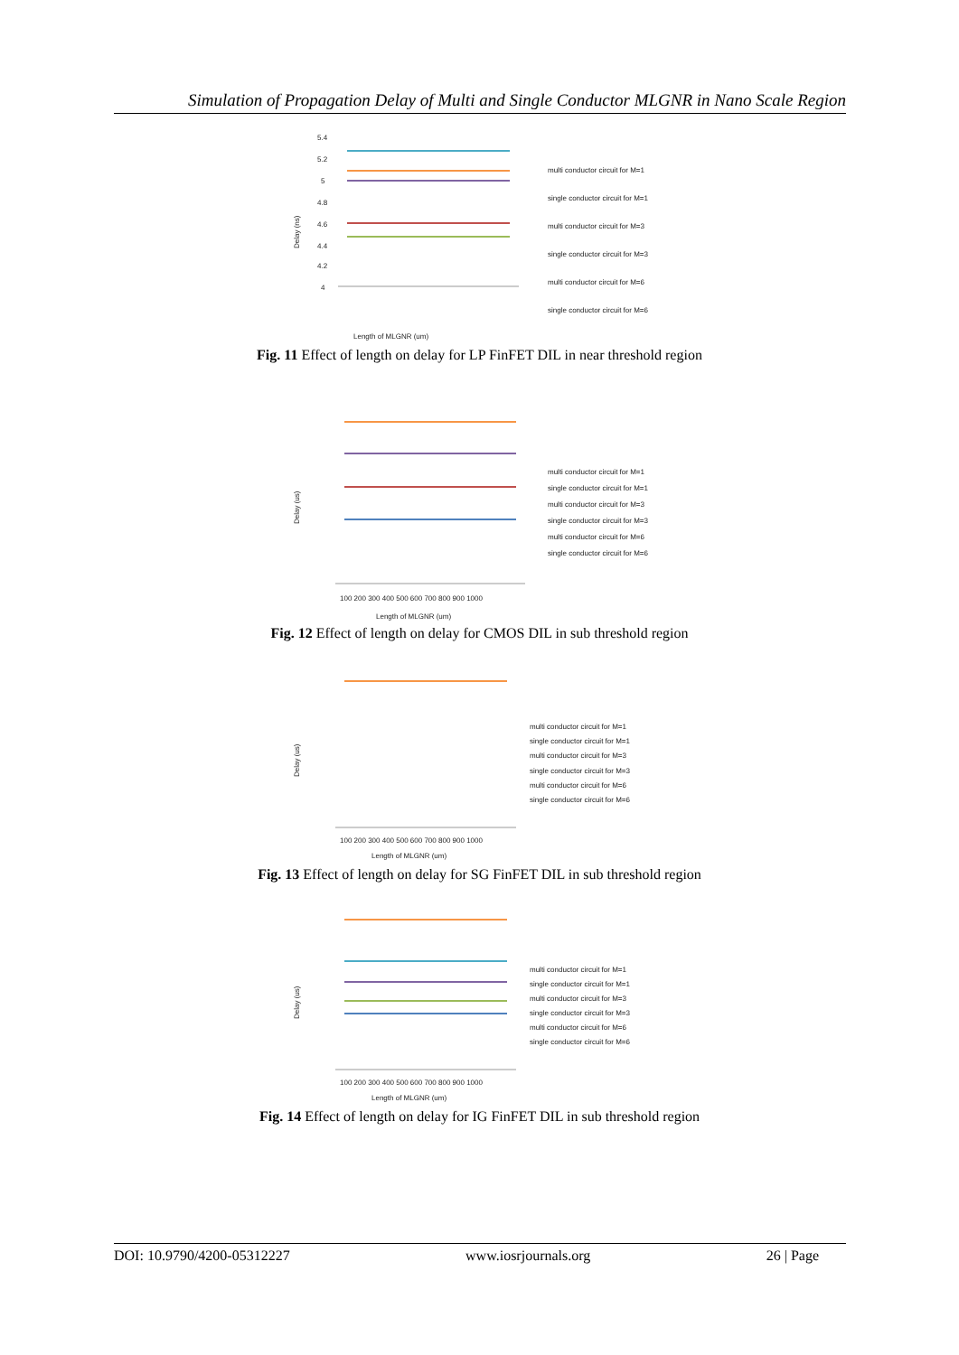Simulation of Propagation Delay of Multi and Single Conductor MLGNR in Nano Scale Region
5.4
5.2
5
4.8
4.6
4.4
4.2
4
Delay (ns)
Length of MLGNR (um)
multi conductor circuit for M=1
single conductor circuit for M=1
multi conductor circuit for M=3
single conductor circuit for M=3
multi conductor circuit for M=6
single conductor circuit for M=6
Fig. 11 Effect of length on delay for LP FinFET DIL in near threshold region
Delay (us)
100 200 300 400 500 600 700 800 900 1000
Length of MLGNR (um)
multi conductor circuit for M=1
single conductor circuit for M=1
multi conductor circuit for M=3
single conductor circuit for M=3
multi conductor circuit for M=6
single conductor circuit for M=6
Fig. 12 Effect of length on delay for CMOS DIL in sub threshold region
Delay (us)
100 200 300 400 500 600 700 800 900 1000
Length of MLGNR (um)
multi conductor circuit for M=1
single conductor circuit for M=1
multi conductor circuit for M=3
single conductor circuit for M=3
multi conductor circuit for M=6
single conductor circuit for M=6
Fig. 13 Effect of length on delay for SG FinFET DIL in sub threshold region
Delay (us)
100 200 300 400 500 600 700 800 900 1000
Length of MLGNR (um)
multi conductor circuit for M=1
single conductor circuit for M=1
multi conductor circuit for M=3
single conductor circuit for M=3
multi conductor circuit for M=6
single conductor circuit for M=6
Fig. 14 Effect of length on delay for IG FinFET DIL in sub threshold region
DOI: 10.9790/4200-05312227 www.iosrjournals.org 26 | Page